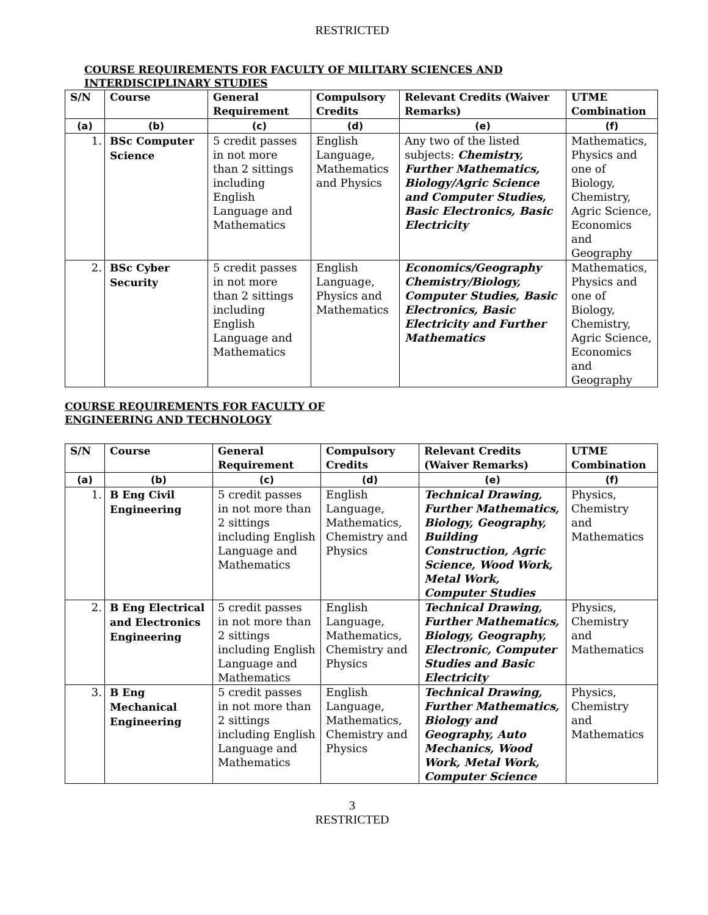RESTRICTED
COURSE REQUIREMENTS FOR FACULTY OF MILITARY SCIENCES AND
INTERDISCIPLINARY STUDIES
| S/N | Course | General Requirement | Compulsory Credits | Relevant Credits (Waiver Remarks) | UTME Combination |
| --- | --- | --- | --- | --- | --- |
| (a) | (b) | (c) | (d) | (e) | (f) |
| 1. | BSc Computer Science | 5 credit passes in not more than 2 sittings including English Language and Mathematics | English Language, Mathematics and Physics | Any two of the listed subjects: Chemistry, Further Mathematics, Biology/Agric Science and Computer Studies, Basic Electronics, Basic Electricity | Mathematics, Physics and one of Biology, Chemistry, Agric Science, Economics and Geography |
| 2. | BSc Cyber Security | 5 credit passes in not more than 2 sittings including English Language and Mathematics | English Language, Physics and Mathematics | Economics/Geography Chemistry/Biology, Computer Studies, Basic Electronics, Basic Electricity and Further Mathematics | Mathematics, Physics and one of Biology, Chemistry, Agric Science, Economics and Geography |
COURSE REQUIREMENTS FOR FACULTY OF
ENGINEERING AND TECHNOLOGY
| S/N | Course | General Requirement | Compulsory Credits | Relevant Credits (Waiver Remarks) | UTME Combination |
| --- | --- | --- | --- | --- | --- |
| (a) | (b) | (c) | (d) | (e) | (f) |
| 1. | B Eng Civil Engineering | 5 credit passes in not more than 2 sittings including English Language and Mathematics | English Language, Mathematics, Chemistry and Physics | Technical Drawing, Further Mathematics, Biology, Geography, Building Construction, Agric Science, Wood Work, Metal Work, Computer Studies | Physics, Chemistry and Mathematics |
| 2. | B Eng Electrical and Electronics Engineering | 5 credit passes in not more than 2 sittings including English Language and Mathematics | English Language, Mathematics, Chemistry and Physics | Technical Drawing, Further Mathematics, Biology, Geography, Electronic, Computer Studies and Basic Electricity | Physics, Chemistry and Mathematics |
| 3. | B Eng Mechanical Engineering | 5 credit passes in not more than 2 sittings including English Language and Mathematics | English Language, Mathematics, Chemistry and Physics | Technical Drawing, Further Mathematics, Biology and Geography, Auto Mechanics, Wood Work, Metal Work, Computer Science | Physics, Chemistry and Mathematics |
3
RESTRICTED